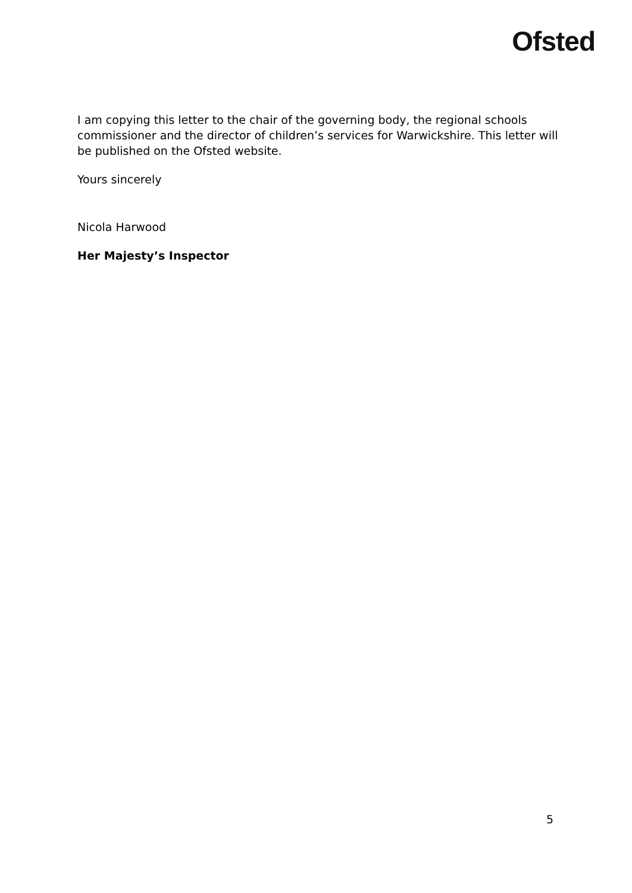Ofsted
I am copying this letter to the chair of the governing body, the regional schools commissioner and the director of children’s services for Warwickshire. This letter will be published on the Ofsted website.
Yours sincerely
Nicola Harwood
Her Majesty’s Inspector
5